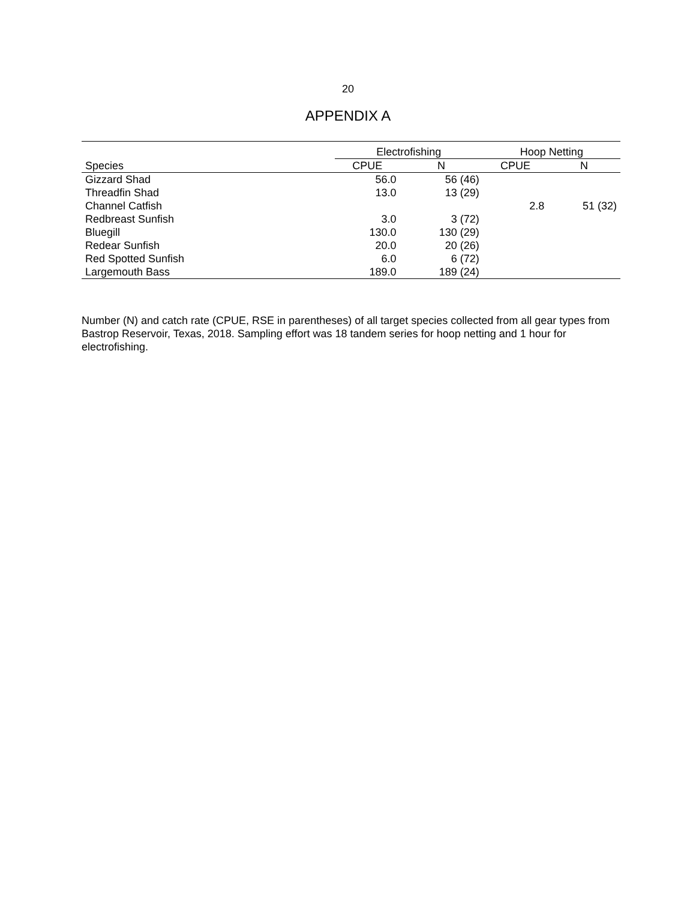20
APPENDIX A
| | Electrofishing | | Hoop Netting | |
| --- | --- | --- | --- | --- |
| Species | CPUE | N | CPUE | N |
| Gizzard Shad | 56.0 | 56 (46) | | |
| Threadfin Shad | 13.0 | 13 (29) | | |
| Channel Catfish | | | 2.8 | 51 (32) |
| Redbreast Sunfish | 3.0 | 3 (72) | | |
| Bluegill | 130.0 | 130 (29) | | |
| Redear Sunfish | 20.0 | 20 (26) | | |
| Red Spotted Sunfish | 6.0 | 6 (72) | | |
| Largemouth Bass | 189.0 | 189 (24) | | |
Number (N) and catch rate (CPUE, RSE in parentheses) of all target species collected from all gear types from Bastrop Reservoir, Texas, 2018. Sampling effort was 18 tandem series for hoop netting and 1 hour for electrofishing.